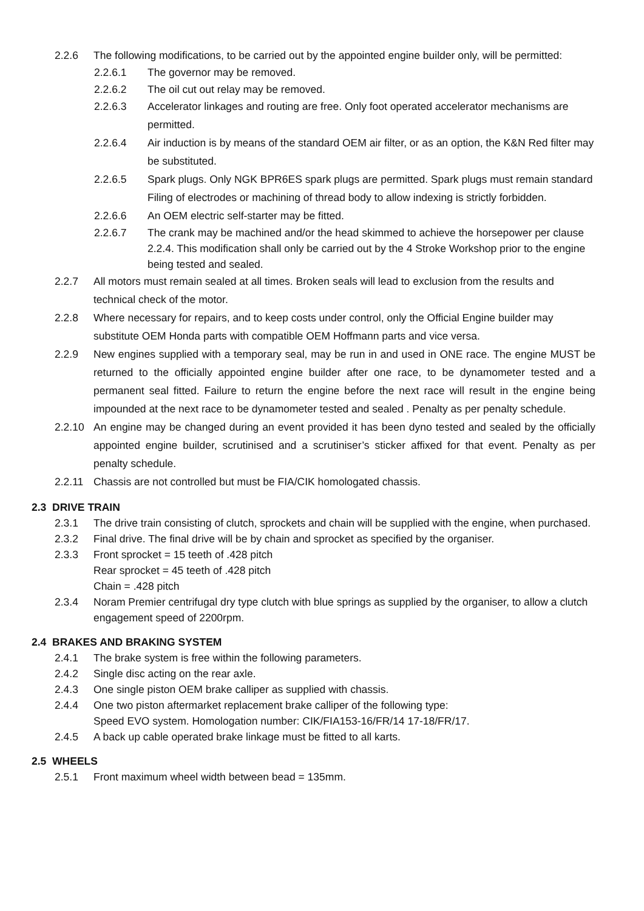2.2.6 The following modifications, to be carried out by the appointed engine builder only, will be permitted:
2.2.6.1 The governor may be removed.
2.2.6.2 The oil cut out relay may be removed.
2.2.6.3 Accelerator linkages and routing are free. Only foot operated accelerator mechanisms are permitted.
2.2.6.4 Air induction is by means of the standard OEM air filter, or as an option, the K&N Red filter may be substituted.
2.2.6.5 Spark plugs. Only NGK BPR6ES spark plugs are permitted. Spark plugs must remain standard Filing of electrodes or machining of thread body to allow indexing is strictly forbidden.
2.2.6.6 An OEM electric self-starter may be fitted.
2.2.6.7 The crank may be machined and/or the head skimmed to achieve the horsepower per clause 2.2.4. This modification shall only be carried out by the 4 Stroke Workshop prior to the engine being tested and sealed.
2.2.7 All motors must remain sealed at all times. Broken seals will lead to exclusion from the results and technical check of the motor.
2.2.8 Where necessary for repairs, and to keep costs under control, only the Official Engine builder may substitute OEM Honda parts with compatible OEM Hoffmann parts and vice versa.
2.2.9 New engines supplied with a temporary seal, may be run in and used in ONE race. The engine MUST be returned to the officially appointed engine builder after one race, to be dynamometer tested and a permanent seal fitted. Failure to return the engine before the next race will result in the engine being impounded at the next race to be dynamometer tested and sealed . Penalty as per penalty schedule.
2.2.10 An engine may be changed during an event provided it has been dyno tested and sealed by the officially appointed engine builder, scrutinised and a scrutiniser’s sticker affixed for that event. Penalty as per penalty schedule.
2.2.11 Chassis are not controlled but must be FIA/CIK homologated chassis.
2.3 DRIVE TRAIN
2.3.1 The drive train consisting of clutch, sprockets and chain will be supplied with the engine, when purchased.
2.3.2 Final drive. The final drive will be by chain and sprocket as specified by the organiser.
2.3.3 Front sprocket = 15 teeth of .428 pitch
Rear sprocket = 45 teeth of .428 pitch
Chain = .428 pitch
2.3.4 Noram Premier centrifugal dry type clutch with blue springs as supplied by the organiser, to allow a clutch engagement speed of 2200rpm.
2.4 BRAKES AND BRAKING SYSTEM
2.4.1 The brake system is free within the following parameters.
2.4.2 Single disc acting on the rear axle.
2.4.3 One single piston OEM brake calliper as supplied with chassis.
2.4.4 One two piston aftermarket replacement brake calliper of the following type:
Speed EVO system. Homologation number: CIK/FIA153-16/FR/14 17-18/FR/17.
2.4.5 A back up cable operated brake linkage must be fitted to all karts.
2.5 WHEELS
2.5.1 Front maximum wheel width between bead = 135mm.